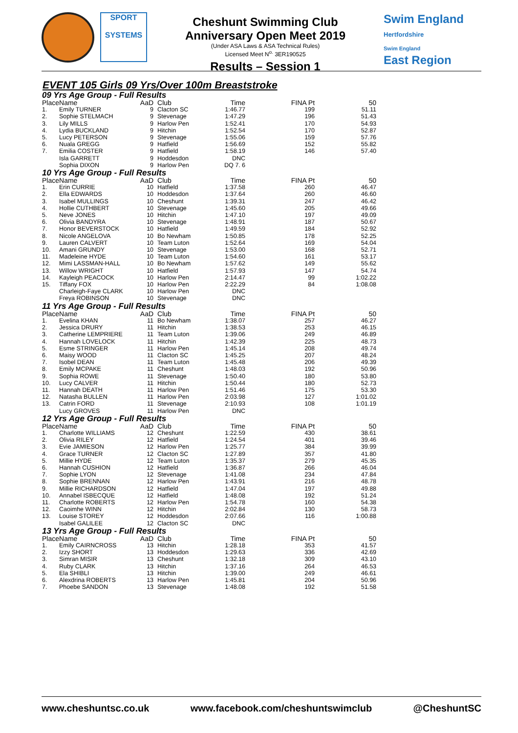SPORT
SYSTEMS
Cheshunt Swimming Club
Anniversary Open Meet 2019
(Under ASA Laws & ASA Technical Rules)
Licensed Meet N<sup>o.</sup> 3ER190525
Results – Session 1
Swim England Hertfordshire
Swim England
East Region
EVENT 105 Girls 09 Yrs/Over 100m Breaststroke
| 09 Yrs Age Group - Full Results | | | | | | |
| Place | Name | AaD | Club | Time | FINA Pt | 50 |
| 1. | Emily TURNER | 9 | Clacton SC | 1:46.77 | 199 | 51.11 |
| 2. | Sophie STELMACH | 9 | Stevenage | 1:47.29 | 196 | 51.43 |
| 3. | Lily MILLS | 9 | Harlow Pen | 1:52.41 | 170 | 54.93 |
| 4. | Lydia BUCKLAND | 9 | Hitchin | 1:52.54 | 170 | 52.87 |
| 5. | Lucy PETERSON | 9 | Stevenage | 1:55.06 | 159 | 57.76 |
| 6. | Nuala GREGG | 9 | Hatfield | 1:56.69 | 152 | 55.82 |
| 7. | Emilia COSTER | 9 | Hatfield | 1:58.19 | 146 | 57.40 |
| | Isla GARRETT | 9 | Hoddesdon | DNC | | |
| | Sophia DIXON | 9 | Harlow Pen | DQ 7. 6 | | |
| 10 Yrs Age Group - Full Results | | | | | | |
| Place | Name | AaD | Club | Time | FINA Pt | 50 |
| 1. | Erin CURRIE | 10 | Hatfield | 1:37.58 | 260 | 46.47 |
| 2. | Ella EDWARDS | 10 | Hoddesdon | 1:37.64 | 260 | 46.60 |
| 3. | Isabel MULLINGS | 10 | Cheshunt | 1:39.31 | 247 | 46.42 |
| 4. | Hollie CUTHBERT | 10 | Stevenage | 1:45.60 | 205 | 49.66 |
| 5. | Neve JONES | 10 | Hitchin | 1:47.10 | 197 | 49.09 |
| 6. | Olivia BANDYRA | 10 | Stevenage | 1:48.91 | 187 | 50.67 |
| 7. | Honor BEVERSTOCK | 10 | Hatfield | 1:49.59 | 184 | 52.92 |
| 8. | Nicole ANGELOVA | 10 | Bo Newham | 1:50.85 | 178 | 52.25 |
| 9. | Lauren CALVERT | 10 | Team Luton | 1:52.64 | 169 | 54.04 |
| 10. | Amani GRUNDY | 10 | Stevenage | 1:53.00 | 168 | 52.71 |
| 11. | Madeleine HYDE | 10 | Team Luton | 1:54.60 | 161 | 53.17 |
| 12. | Mimi LASSMAN-HALL | 10 | Bo Newham | 1:57.62 | 149 | 55.62 |
| 13. | Willow WRIGHT | 10 | Hatfield | 1:57.93 | 147 | 54.74 |
| 14. | Kayleigh PEACOCK | 10 | Harlow Pen | 2:14.47 | 99 | 1:02.22 |
| 15. | Tiffany FOX | 10 | Harlow Pen | 2:22.29 | 84 | 1:08.08 |
| | Charleigh-Faye CLARK | 10 | Harlow Pen | DNC | | |
| | Freya ROBINSON | 10 | Stevenage | DNC | | |
| 11 Yrs Age Group - Full Results | | | | | | |
| Place | Name | AaD | Club | Time | FINA Pt | 50 |
| 1. | Evelina KHAN | 11 | Bo Newham | 1:38.07 | 257 | 46.27 |
| 2. | Jessica DRURY | 11 | Hitchin | 1:38.53 | 253 | 46.15 |
| 3. | Catherine LEMPRIERE | 11 | Team Luton | 1:39.06 | 249 | 46.89 |
| 4. | Hannah LOVELOCK | 11 | Hitchin | 1:42.39 | 225 | 48.73 |
| 5. | Esme STRINGER | 11 | Harlow Pen | 1:45.14 | 208 | 49.74 |
| 6. | Maisy WOOD | 11 | Clacton SC | 1:45.25 | 207 | 48.24 |
| 7. | Isobel DEAN | 11 | Team Luton | 1:45.48 | 206 | 49.39 |
| 8. | Emily MCPAKE | 11 | Cheshunt | 1:48.03 | 192 | 50.96 |
| 9. | Sophia ROWE | 11 | Stevenage | 1:50.40 | 180 | 53.80 |
| 10. | Lucy CALVER | 11 | Hitchin | 1:50.44 | 180 | 52.73 |
| 11. | Hannah DEATH | 11 | Harlow Pen | 1:51.46 | 175 | 53.30 |
| 12. | Natasha BULLEN | 11 | Harlow Pen | 2:03.98 | 127 | 1:01.02 |
| 13. | Catrin FORD | 11 | Stevenage | 2:10.93 | 108 | 1:01.19 |
| | Lucy GROVES | 11 | Harlow Pen | DNC | | |
| 12 Yrs Age Group - Full Results | | | | | | |
| Place | Name | AaD | Club | Time | FINA Pt | 50 |
| 1. | Charlotte WILLIAMS | 12 | Cheshunt | 1:22.59 | 430 | 38.61 |
| 2. | Olivia RILEY | 12 | Hatfield | 1:24.54 | 401 | 39.46 |
| 3. | Evie JAMIESON | 12 | Harlow Pen | 1:25.77 | 384 | 39.99 |
| 4. | Grace TURNER | 12 | Clacton SC | 1:27.89 | 357 | 41.80 |
| 5. | Millie HYDE | 12 | Team Luton | 1:35.37 | 279 | 45.35 |
| 6. | Hannah CUSHION | 12 | Hatfield | 1:36.87 | 266 | 46.04 |
| 7. | Sophie LYON | 12 | Stevenage | 1:41.08 | 234 | 47.84 |
| 8. | Sophie BRENNAN | 12 | Harlow Pen | 1:43.91 | 216 | 48.78 |
| 9. | Millie RICHARDSON | 12 | Hatfield | 1:47.04 | 197 | 49.88 |
| 10. | Annabel ISBECQUE | 12 | Hatfield | 1:48.08 | 192 | 51.24 |
| 11. | Charlotte ROBERTS | 12 | Harlow Pen | 1:54.78 | 160 | 54.38 |
| 12. | Caoimhe WINN | 12 | Hitchin | 2:02.84 | 130 | 58.73 |
| 13. | Louise STOREY | 12 | Hoddesdon | 2:07.66 | 116 | 1:00.88 |
| | Isabel GALILEE | 12 | Clacton SC | DNC | | |
| 13 Yrs Age Group - Full Results | | | | | | |
| Place | Name | AaD | Club | Time | FINA Pt | 50 |
| 1. | Emily CAIRNCROSS | 13 | Hitchin | 1:28.18 | 353 | 41.57 |
| 2. | Izzy SHORT | 13 | Hoddesdon | 1:29.63 | 336 | 42.69 |
| 3. | Simran MISIR | 13 | Cheshunt | 1:32.18 | 309 | 43.10 |
| 4. | Ruby CLARK | 13 | Hitchin | 1:37.16 | 264 | 46.53 |
| 5. | Ela SHIBLI | 13 | Hitchin | 1:39.00 | 249 | 46.61 |
| 6. | Alexdrina ROBERTS | 13 | Harlow Pen | 1:45.81 | 204 | 50.96 |
| 7. | Phoebe SANDON | 13 | Stevenage | 1:48.08 | 192 | 51.58 |
www.cheshuntsc.co.uk www.facebook.com/cheshuntswimclub @CheshuntSC